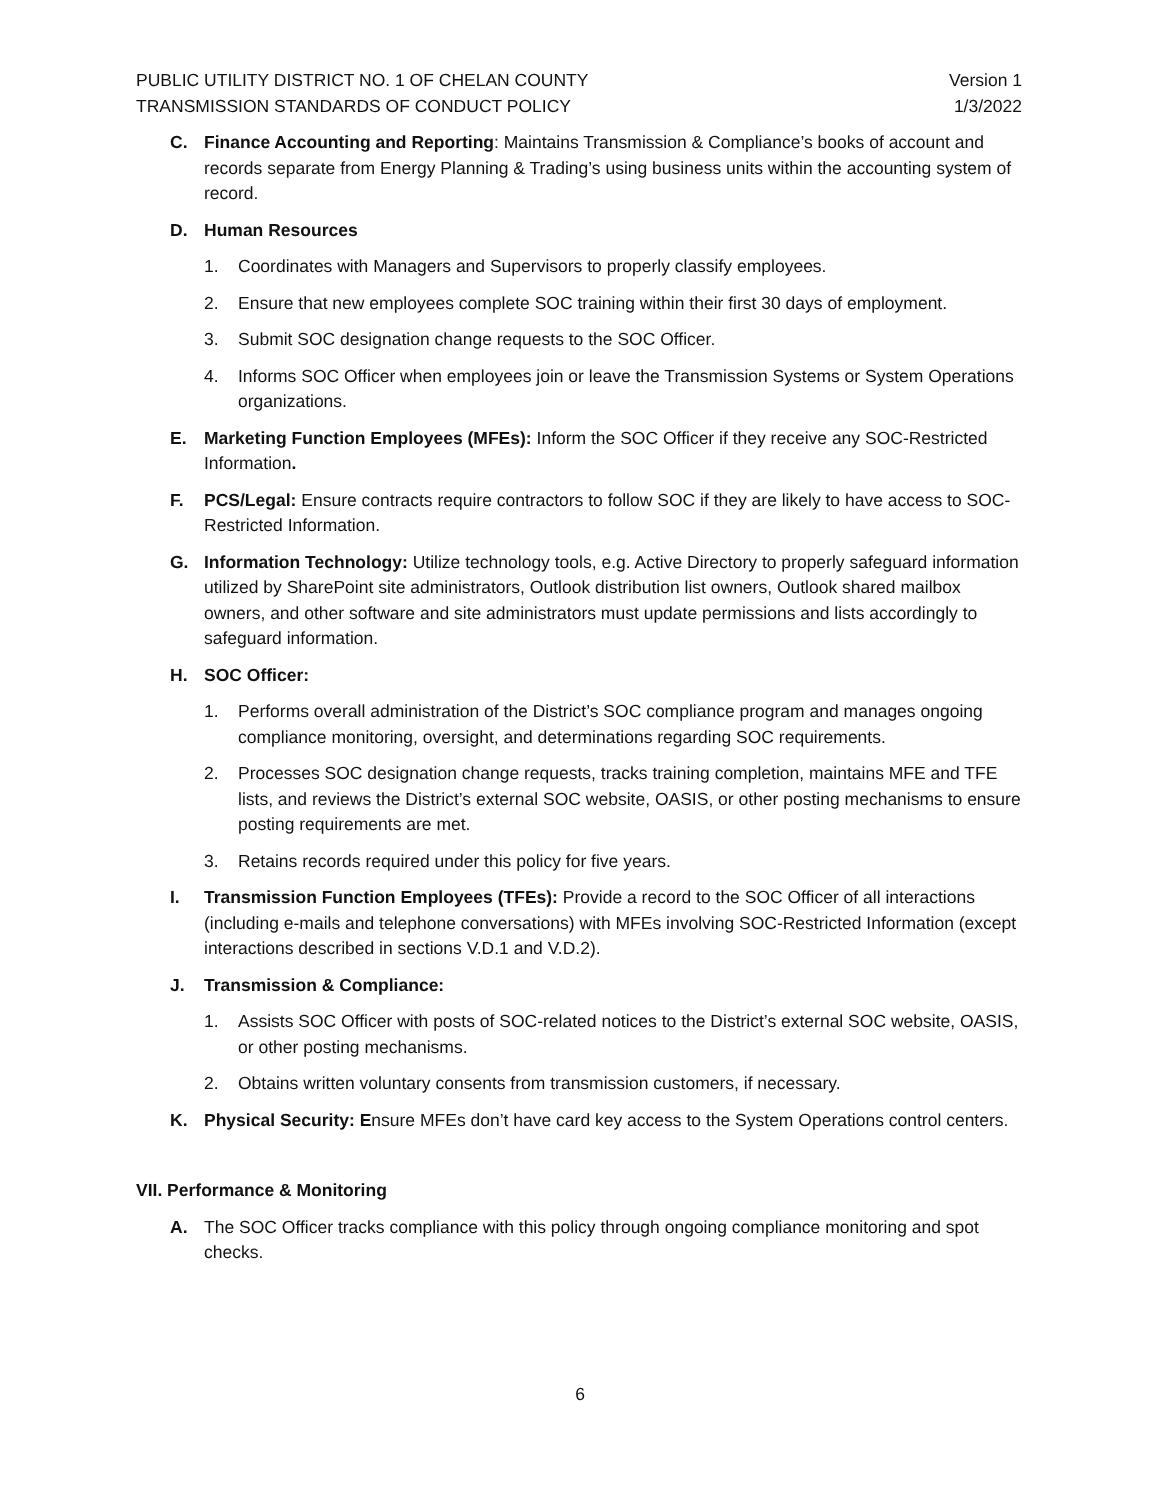PUBLIC UTILITY DISTRICT NO. 1 OF CHELAN COUNTY Version 1
TRANSMISSION STANDARDS OF CONDUCT POLICY 1/3/2022
C. Finance Accounting and Reporting: Maintains Transmission & Compliance’s books of account and records separate from Energy Planning & Trading’s using business units within the accounting system of record.
D. Human Resources
1. Coordinates with Managers and Supervisors to properly classify employees.
2. Ensure that new employees complete SOC training within their first 30 days of employment.
3. Submit SOC designation change requests to the SOC Officer.
4. Informs SOC Officer when employees join or leave the Transmission Systems or System Operations organizations.
E. Marketing Function Employees (MFEs): Inform the SOC Officer if they receive any SOC-Restricted Information.
F. PCS/Legal: Ensure contracts require contractors to follow SOC if they are likely to have access to SOC-Restricted Information.
G. Information Technology: Utilize technology tools, e.g. Active Directory to properly safeguard information utilized by SharePoint site administrators, Outlook distribution list owners, Outlook shared mailbox owners, and other software and site administrators must update permissions and lists accordingly to safeguard information.
H. SOC Officer:
1. Performs overall administration of the District’s SOC compliance program and manages ongoing compliance monitoring, oversight, and determinations regarding SOC requirements.
2. Processes SOC designation change requests, tracks training completion, maintains MFE and TFE lists, and reviews the District’s external SOC website, OASIS, or other posting mechanisms to ensure posting requirements are met.
3. Retains records required under this policy for five years.
I. Transmission Function Employees (TFEs): Provide a record to the SOC Officer of all interactions (including e-mails and telephone conversations) with MFEs involving SOC-Restricted Information (except interactions described in sections V.D.1 and V.D.2).
J. Transmission & Compliance:
1. Assists SOC Officer with posts of SOC-related notices to the District’s external SOC website, OASIS, or other posting mechanisms.
2. Obtains written voluntary consents from transmission customers, if necessary.
K. Physical Security: Ensure MFEs don’t have card key access to the System Operations control centers.
VII. Performance & Monitoring
A. The SOC Officer tracks compliance with this policy through ongoing compliance monitoring and spot checks.
6